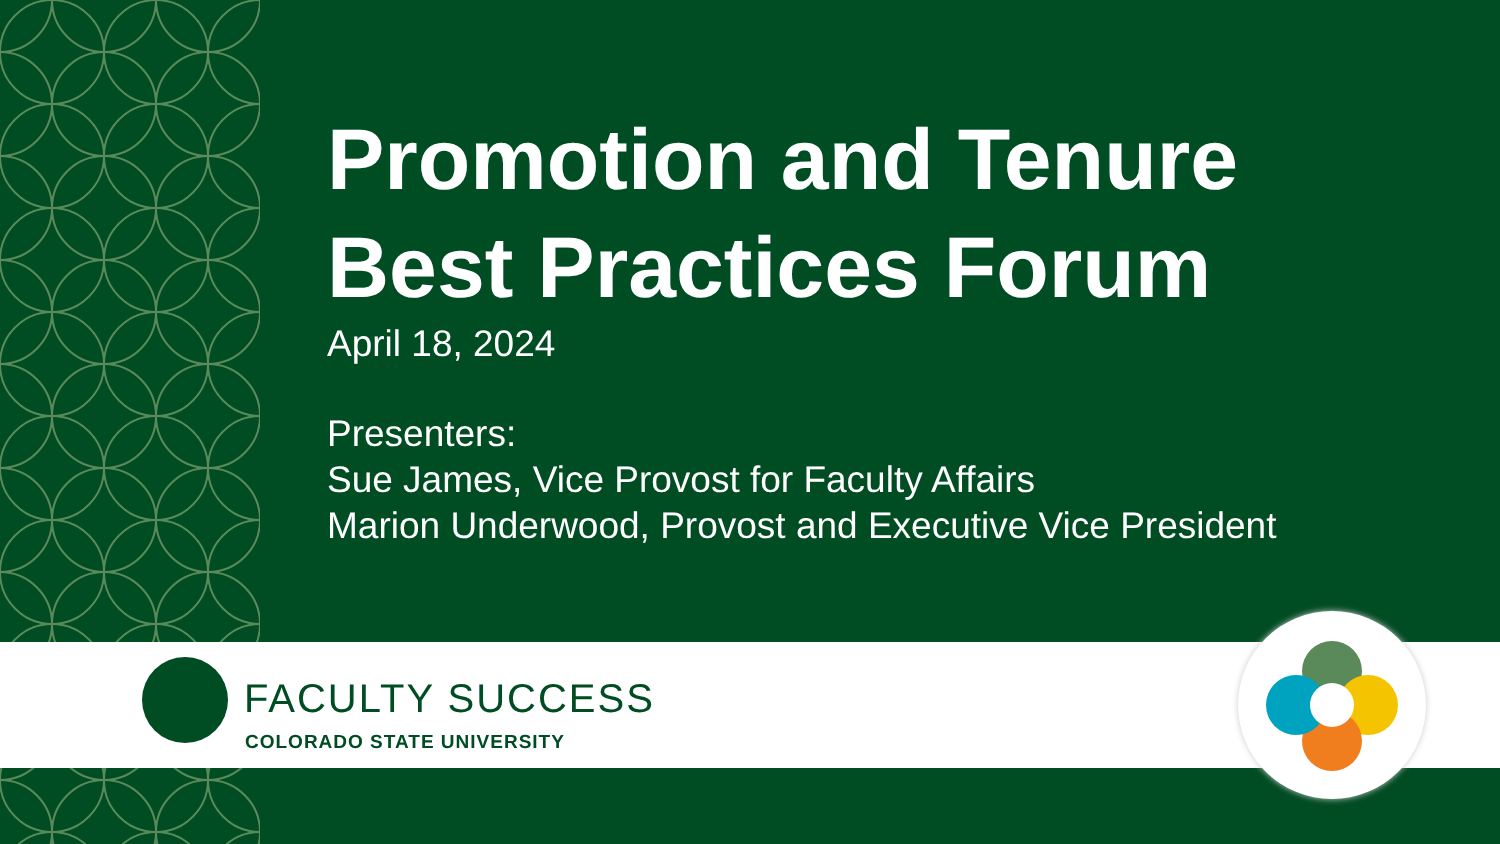Promotion and Tenure
Best Practices Forum
April 18, 2024
Presenters:
Sue James, Vice Provost for Faculty Affairs
Marion Underwood, Provost and Executive Vice President
FACULTY SUCCESS
COLORADO STATE UNIVERSITY